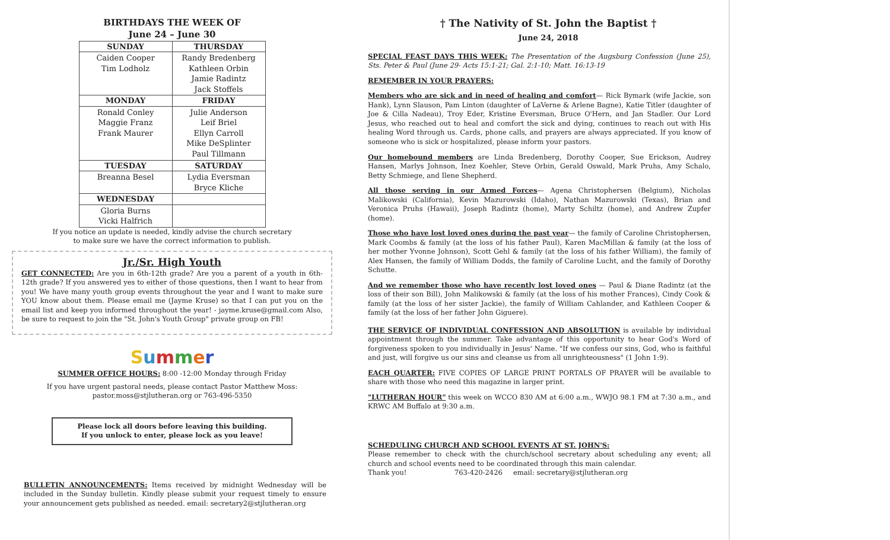BIRTHDAYS THE WEEK OF
June 24 – June 30
| SUNDAY | THURSDAY |
| --- | --- |
| Caiden Cooper Tim Lodholz | Randy Bredenberg Kathleen Orbin Jamie Radintz Jack Stoffels |
| MONDAY | FRIDAY |
| Ronald Conley Maggie Franz Frank Maurer | Julie Anderson Leif Briel Ellyn Carroll Mike DeSplinter Paul Tillmann |
| TUESDAY | SATURDAY |
| Breanna Besel | Lydia Eversman Bryce Kliche |
| WEDNESDAY | |
| Gloria Burns Vicki Halfrich | |
If you notice an update is needed, kindly advise the church secretary
to make sure we have the correct information to publish.
Jr./Sr. High Youth
GET CONNECTED: Are you in 6th-12th grade? Are you a parent of a youth in 6th-12th grade? If you answered yes to either of those questions, then I want to hear from you! We have many youth group events throughout the year and I want to make sure YOU know about them. Please email me (Jayme Kruse) so that I can put you on the email list and keep you informed throughout the year! - jayme.kruse@gmail.com Also, be sure to request to join the "St. John's Youth Group" private group on FB!
Summer
SUMMER OFFICE HOURS: 8:00 -12:00 Monday through Friday
If you have urgent pastoral needs, please contact Pastor Matthew Moss:
pastor.moss@stjlutheran.org or 763-496-5350
Please lock all doors before leaving this building.
If you unlock to enter, please lock as you leave!
BULLETIN ANNOUNCEMENTS: Items received by midnight Wednesday will be included in the Sunday bulletin. Kindly please submit your request timely to ensure your announcement gets published as needed. email: secretary2@stjlutheran.org
† The Nativity of St. John the Baptist †
June 24, 2018
SPECIAL FEAST DAYS THIS WEEK: The Presentation of the Augsburg Confession (June 25), Sts. Peter & Paul (June 29- Acts 15:1-21; Gal. 2:1-10; Matt. 16:13-19
REMEMBER IN YOUR PRAYERS:
Members who are sick and in need of healing and comfort— Rick Bymark (wife Jackie, son Hank), Lynn Slauson, Pam Linton (daughter of LaVerne & Arlene Bagne), Katie Titler (daughter of Joe & Cilla Nadeau), Troy Eder, Kristine Eversman, Bruce O'Hern, and Jan Stadler. Our Lord Jesus, who reached out to heal and comfort the sick and dying, continues to reach out with His healing Word through us. Cards, phone calls, and prayers are always appreciated. If you know of someone who is sick or hospitalized, please inform your pastors.
Our homebound members are Linda Bredenberg, Dorothy Cooper, Sue Erickson, Audrey Hansen, Marlys Johnson, Inez Koehler, Steve Orbin, Gerald Oswald, Mark Pruhs, Amy Schalo, Betty Schmiege, and Ilene Shepherd.
All those serving in our Armed Forces— Agena Christophersen (Belgium), Nicholas Malikowski (California), Kevin Mazurowski (Idaho), Nathan Mazurowski (Texas), Brian and Veronica Pruhs (Hawaii), Joseph Radintz (home), Marty Schiltz (home), and Andrew Zupfer (home).
Those who have lost loved ones during the past year— the family of Caroline Christophersen, Mark Coombs & family (at the loss of his father Paul), Karen MacMillan & family (at the loss of her mother Yvonne Johnson), Scott Gehl & family (at the loss of his father William), the family of Alex Hansen, the family of William Dodds, the family of Caroline Lucht, and the family of Dorothy Schutte.
And we remember those who have recently lost loved ones — Paul & Diane Radintz (at the loss of their son Bill), John Malikowski & family (at the loss of his mother Frances), Cindy Cook & family (at the loss of her sister Jackie), the family of William Cahlander, and Kathleen Cooper & family (at the loss of her father John Giguere).
THE SERVICE OF INDIVIDUAL CONFESSION AND ABSOLUTION is available by individual appointment through the summer. Take advantage of this opportunity to hear God's Word of forgiveness spoken to you individually in Jesus' Name. "If we confess our sins, God, who is faithful and just, will forgive us our sins and cleanse us from all unrighteousness" (1 John 1:9).
EACH QUARTER: FIVE COPIES OF LARGE PRINT PORTALS OF PRAYER will be available to share with those who need this magazine in larger print.
"LUTHERAN HOUR" this week on WCCO 830 AM at 6:00 a.m., WWJO 98.1 FM at 7:30 a.m., and KRWC AM Buffalo at 9:30 a.m.
SCHEDULING CHURCH AND SCHOOL EVENTS AT ST. JOHN'S:
Please remember to check with the church/school secretary about scheduling any event; all church and school events need to be coordinated through this main calendar.
Thank you! 763-420-2426 email: secretary@stjlutheran.org